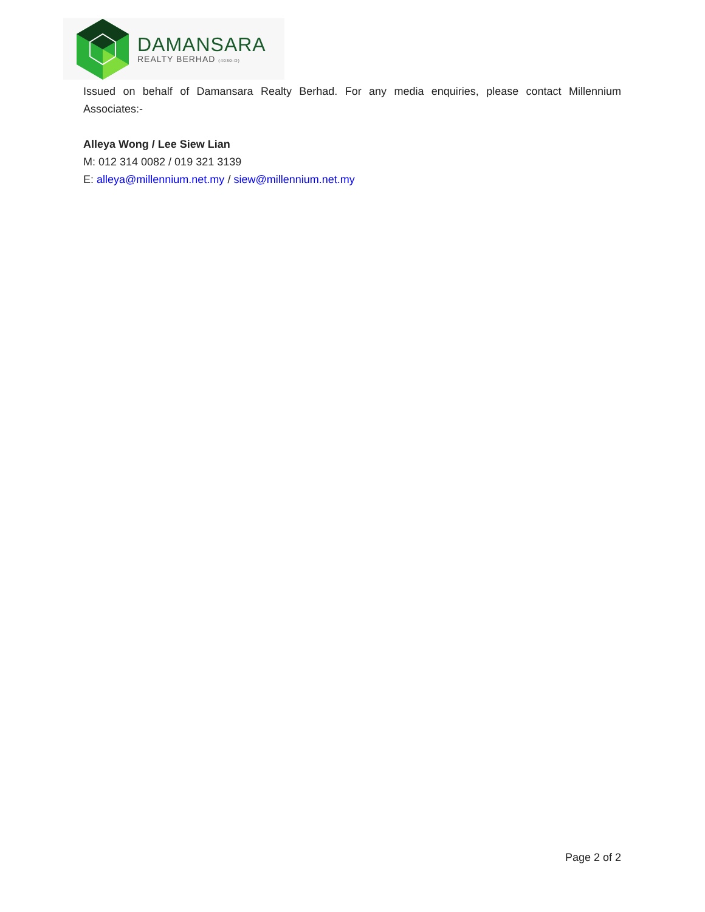DAMANSARA
REALTY BERHAD (4030-D)
Issued on behalf of Damansara Realty Berhad. For any media enquiries, please contact Millennium Associates:-
Alleya Wong / Lee Siew Lian
M: 012 314 0082 / 019 321 3139
E: alleya@millennium.net.my / siew@millennium.net.my
Page 2 of 2